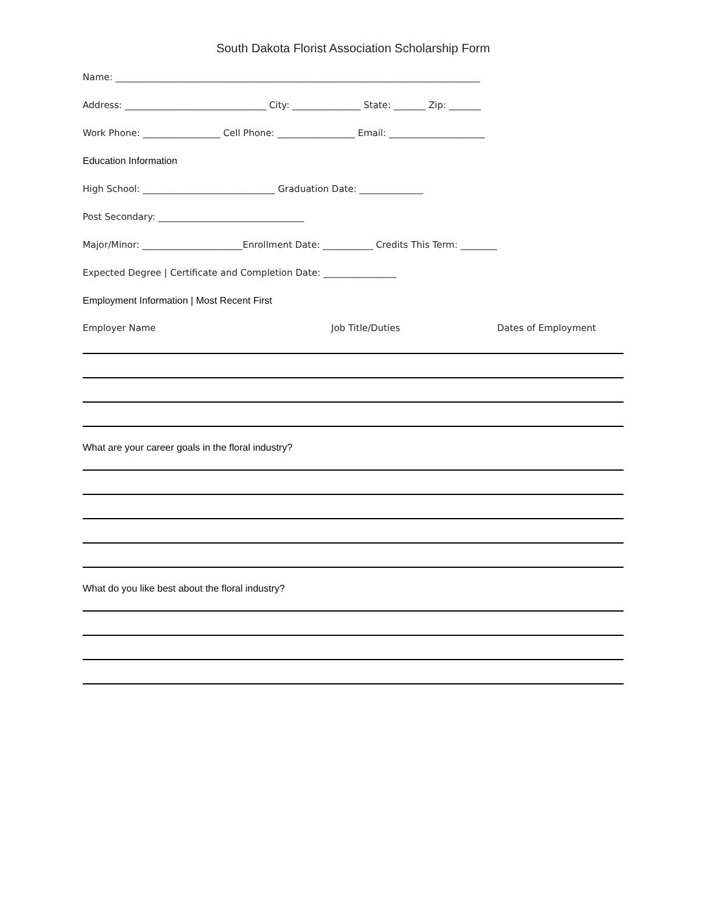South Dakota Florist Association Scholarship Form
Name: ________________________________________________________________________________
Address: _______________________________ City: _______________ State: _______ Zip: _______
Work Phone: _________________ Cell Phone: _________________ Email: _____________________
Education Information
High School: _____________________________ Graduation Date: ______________
Post Secondary: ________________________________
Major/Minor: ______________________Enrollment Date: ___________ Credits This Term: ________
Expected Degree | Certificate and Completion Date: ________________
Employment Information | Most Recent First
Employer Name Job Title/Duties Dates of Employment
What are your career goals in the floral industry?
What do you like best about the floral industry?